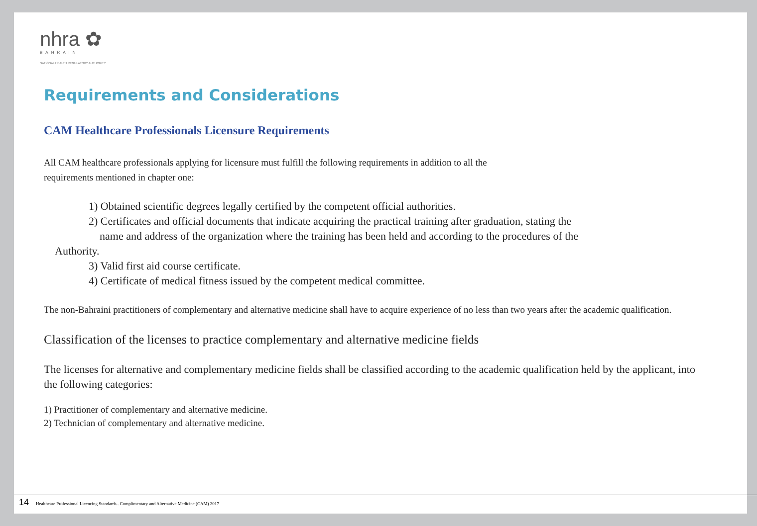nhra ✿
BAHRAIN
NATIONAL HEALTH REGULATORY AUTHORITY
Requirements and Considerations
CAM Healthcare Professionals Licensure Requirements
All CAM healthcare professionals applying for licensure must fulfill the following requirements in addition to all the
requirements mentioned in chapter one:
1) Obtained scientific degrees legally certified by the competent official authorities.
2) Certificates and official documents that indicate acquiring the practical training after graduation, stating the
name and address of the organization where the training has been held and according to the procedures of the
Authority.
3) Valid first aid course certificate.
4) Certificate of medical fitness issued by the competent medical committee.
The non-Bahraini practitioners of complementary and alternative medicine shall have to acquire experience of no less than two years after the academic qualification.
Classification of the licenses to practice complementary and alternative medicine fields
The licenses for alternative and complementary medicine fields shall be classified according to the academic qualification held by the applicant, into the following categories:
1) Practitioner of complementary and alternative medicine.
2) Technician of complementary and alternative medicine.
14 Healthcare Professional Licencing Standards.. Complimentary and Alternative Medicine (CAM) 2017